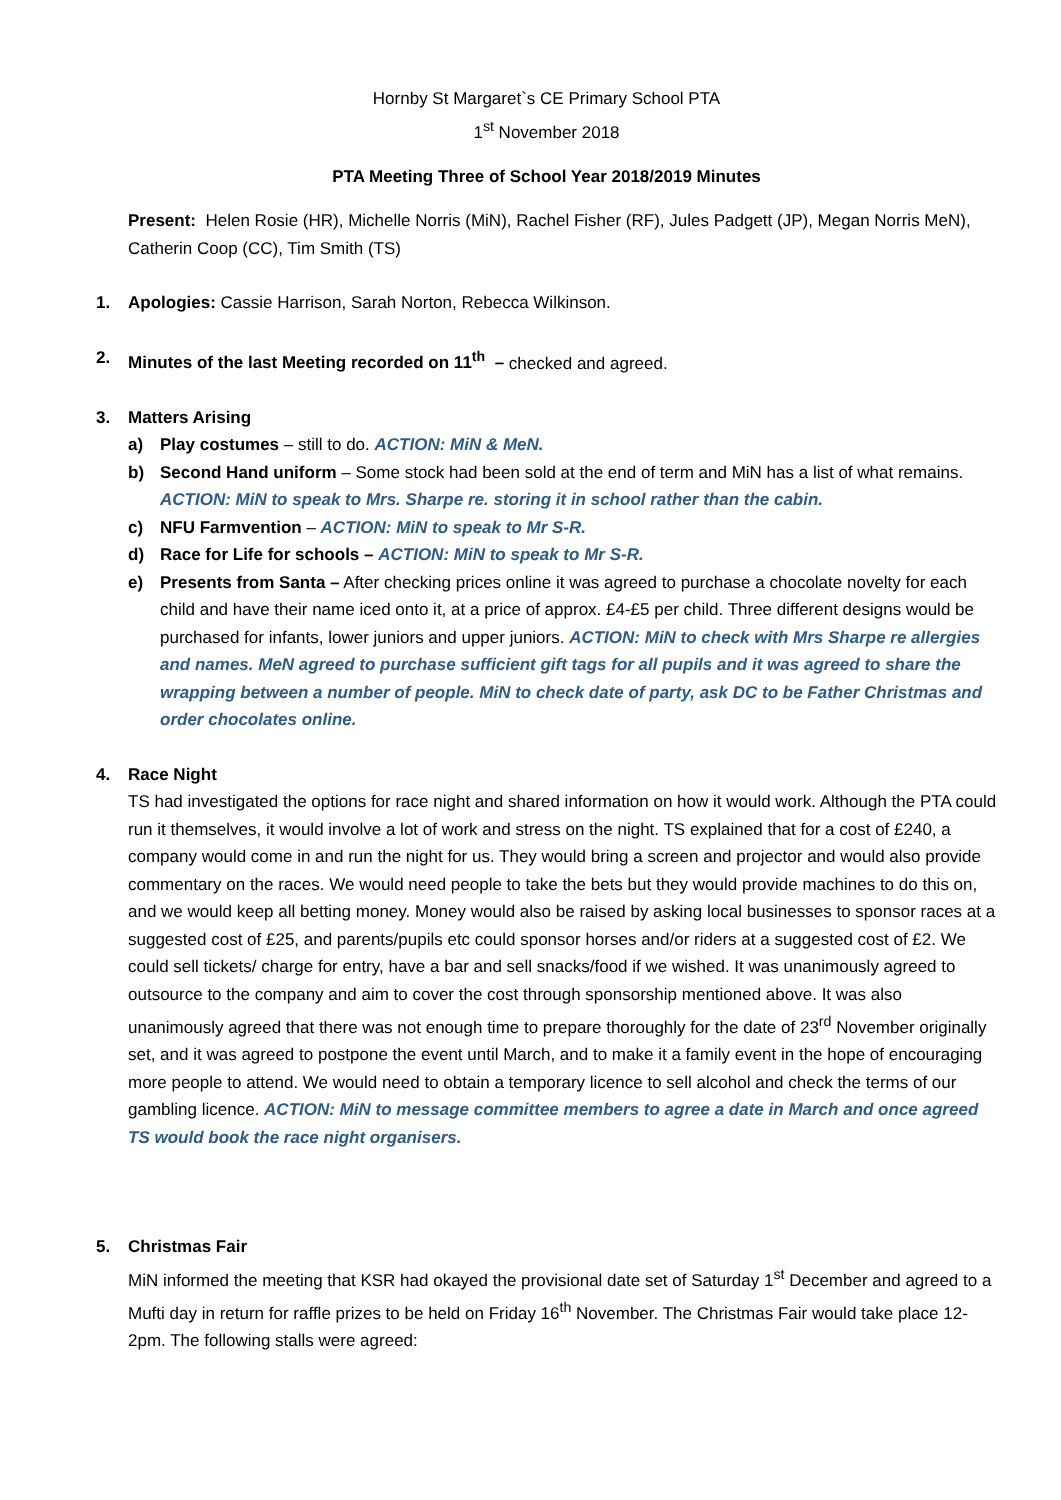Hornby St Margaret`s CE Primary School PTA
1<sup>st</sup> November 2018
PTA Meeting Three of School Year 2018/2019 Minutes
Present: Helen Rosie (HR), Michelle Norris (MiN), Rachel Fisher (RF), Jules Padgett (JP), Megan Norris MeN), Catherin Coop (CC), Tim Smith (TS)
1. Apologies: Cassie Harrison, Sarah Norton, Rebecca Wilkinson.
2. Minutes of the last Meeting recorded on 11<sup>th</sup> – checked and agreed.
3. Matters Arising
a) Play costumes – still to do. ACTION: MiN & MeN.
b) Second Hand uniform – Some stock had been sold at the end of term and MiN has a list of what remains. ACTION: MiN to speak to Mrs. Sharpe re. storing it in school rather than the cabin.
c) NFU Farmvention – ACTION: MiN to speak to Mr S-R.
d) Race for Life for schools – ACTION: MiN to speak to Mr S-R.
e) Presents from Santa – After checking prices online it was agreed to purchase a chocolate novelty for each child and have their name iced onto it, at a price of approx. £4-£5 per child. Three different designs would be purchased for infants, lower juniors and upper juniors. ACTION: MiN to check with Mrs Sharpe re allergies and names. MeN agreed to purchase sufficient gift tags for all pupils and it was agreed to share the wrapping between a number of people. MiN to check date of party, ask DC to be Father Christmas and order chocolates online.
4. Race Night
TS had investigated the options for race night and shared information on how it would work. Although the PTA could run it themselves, it would involve a lot of work and stress on the night. TS explained that for a cost of £240, a company would come in and run the night for us. They would bring a screen and projector and would also provide commentary on the races. We would need people to take the bets but they would provide machines to do this on, and we would keep all betting money. Money would also be raised by asking local businesses to sponsor races at a suggested cost of £25, and parents/pupils etc could sponsor horses and/or riders at a suggested cost of £2. We could sell tickets/ charge for entry, have a bar and sell snacks/food if we wished. It was unanimously agreed to outsource to the company and aim to cover the cost through sponsorship mentioned above. It was also unanimously agreed that there was not enough time to prepare thoroughly for the date of 23<sup>rd</sup> November originally set, and it was agreed to postpone the event until March, and to make it a family event in the hope of encouraging more people to attend. We would need to obtain a temporary licence to sell alcohol and check the terms of our gambling licence. ACTION: MiN to message committee members to agree a date in March and once agreed TS would book the race night organisers.
5. Christmas Fair
MiN informed the meeting that KSR had okayed the provisional date set of Saturday 1<sup>st</sup> December and agreed to a Mufti day in return for raffle prizes to be held on Friday 16<sup>th</sup> November. The Christmas Fair would take place 12-2pm. The following stalls were agreed: